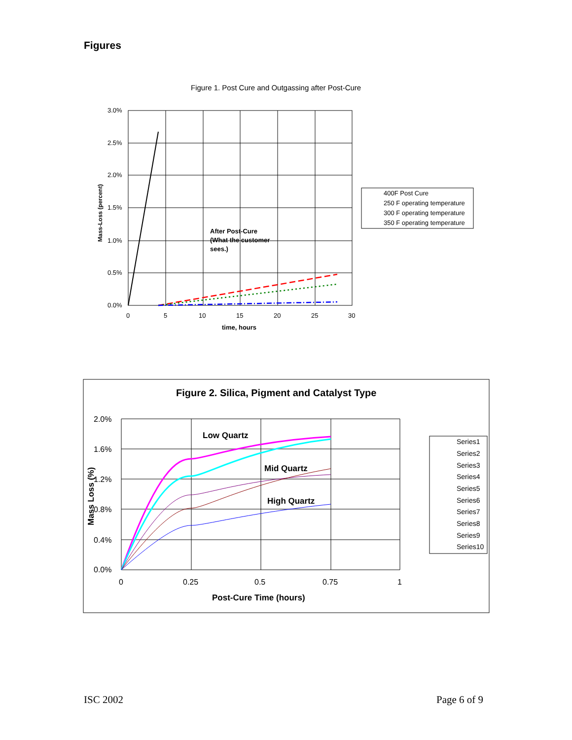Figures
Figure 1. Post Cure and Outgassing after Post-Cure
3.0%
2.5%
2.0%
1.5%
1.0%
0.5%
0.0%
0
5
10
15
20
25
30
time, hours
Mass-Loss (percent)
After Post-Cure
(What the customer
sees.)
400F Post Cure
250 F operating temperature
300 F operating temperature
350 F operating temperature
Figure 2. Silica, Pigment and Catalyst Type
2.0%
1.6%
1.2%
0.8%
0.4%
0.0%
0
0.25
0.5
0.75
1
Post-Cure Time (hours)
Mass Loss (%)
Low Quartz
Mid Quartz
High Quartz
Series1
Series2
Series3
Series4
Series5
Series6
Series7
Series8
Series9
Series10
ISC 2002 Page 6 of 9